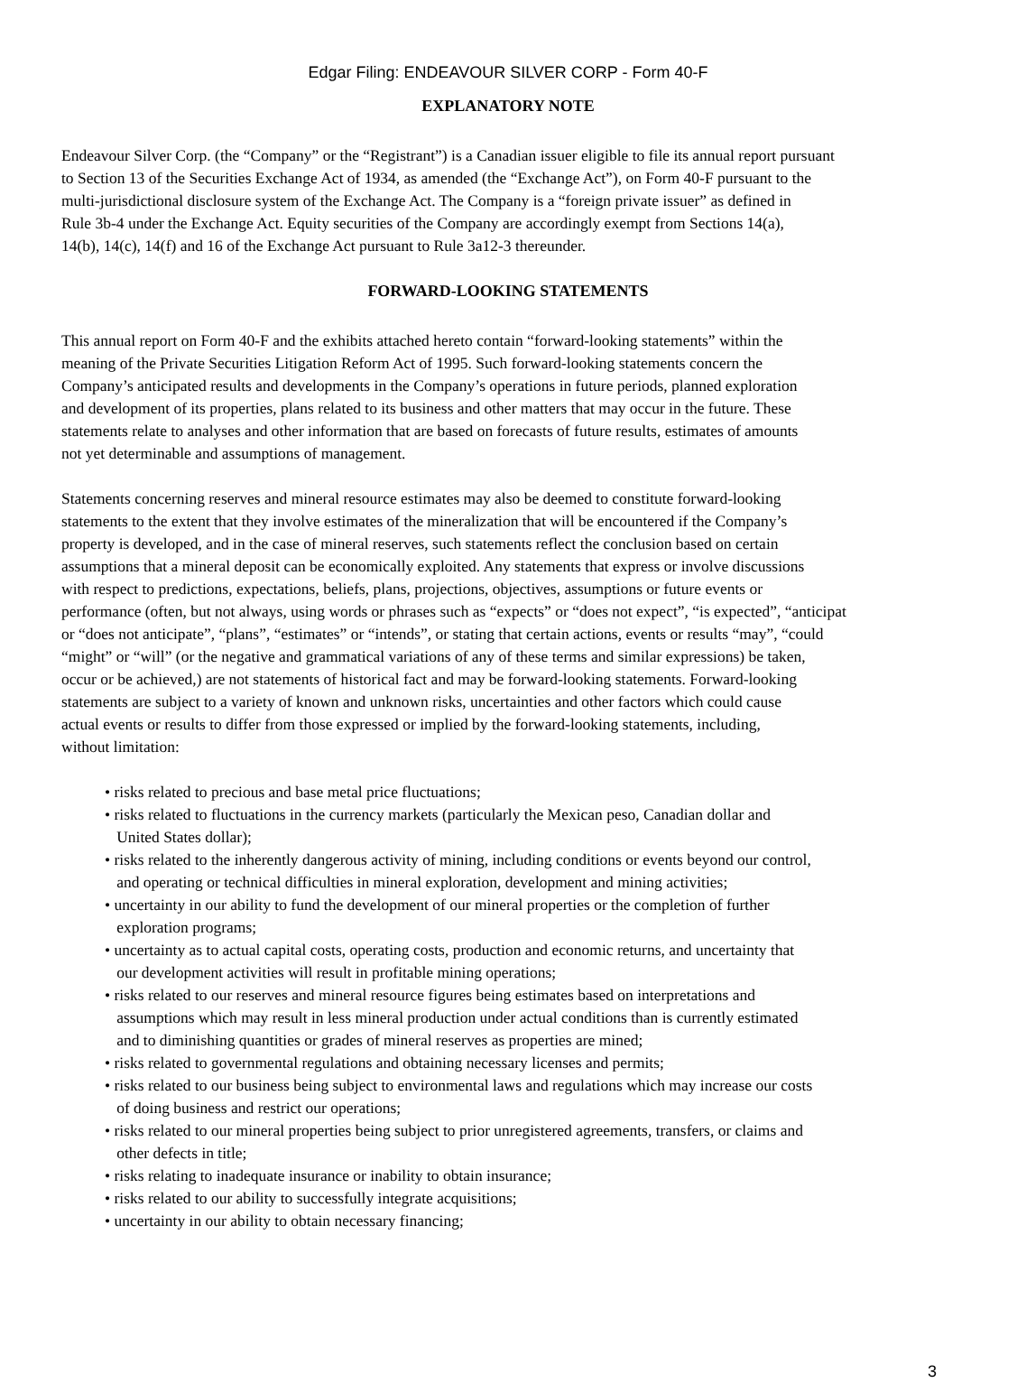Edgar Filing: ENDEAVOUR SILVER CORP - Form 40-F
EXPLANATORY NOTE
Endeavour Silver Corp. (the “Company” or the “Registrant”) is a Canadian issuer eligible to file its annual report pursuant
to Section 13 of the Securities Exchange Act of 1934, as amended (the “Exchange Act”), on Form 40-F pursuant to the
multi-jurisdictional disclosure system of the Exchange Act. The Company is a “foreign private issuer” as defined in
Rule 3b-4 under the Exchange Act. Equity securities of the Company are accordingly exempt from Sections 14(a),
14(b), 14(c), 14(f) and 16 of the Exchange Act pursuant to Rule 3a12-3 thereunder.
FORWARD-LOOKING STATEMENTS
This annual report on Form 40-F and the exhibits attached hereto contain “forward-looking statements” within the
meaning of the Private Securities Litigation Reform Act of 1995. Such forward-looking statements concern the
Company’s anticipated results and developments in the Company’s operations in future periods, planned exploration
and development of its properties, plans related to its business and other matters that may occur in the future. These
statements relate to analyses and other information that are based on forecasts of future results, estimates of amounts
not yet determinable and assumptions of management.
Statements concerning reserves and mineral resource estimates may also be deemed to constitute forward-looking
statements to the extent that they involve estimates of the mineralization that will be encountered if the Company’s
property is developed, and in the case of mineral reserves, such statements reflect the conclusion based on certain
assumptions that a mineral deposit can be economically exploited. Any statements that express or involve discussions
with respect to predictions, expectations, beliefs, plans, projections, objectives, assumptions or future events or
performance (often, but not always, using words or phrases such as “expects” or “does not expect”, “is expected”, “anticipat
or “does not anticipate”, “plans”, “estimates” or “intends”, or stating that certain actions, events or results “may”, “could
“might” or “will” (or the negative and grammatical variations of any of these terms and similar expressions) be taken,
occur or be achieved,) are not statements of historical fact and may be forward-looking statements. Forward-looking
statements are subject to a variety of known and unknown risks, uncertainties and other factors which could cause
actual events or results to differ from those expressed or implied by the forward-looking statements, including,
without limitation:
• risks related to precious and base metal price fluctuations;
• risks related to fluctuations in the currency markets (particularly the Mexican peso, Canadian dollar and
United States dollar);
• risks related to the inherently dangerous activity of mining, including conditions or events beyond our control,
and operating or technical difficulties in mineral exploration, development and mining activities;
• uncertainty in our ability to fund the development of our mineral properties or the completion of further
exploration programs;
• uncertainty as to actual capital costs, operating costs, production and economic returns, and uncertainty that
our development activities will result in profitable mining operations;
• risks related to our reserves and mineral resource figures being estimates based on interpretations and
assumptions which may result in less mineral production under actual conditions than is currently estimated
and to diminishing quantities or grades of mineral reserves as properties are mined;
• risks related to governmental regulations and obtaining necessary licenses and permits;
• risks related to our business being subject to environmental laws and regulations which may increase our costs
of doing business and restrict our operations;
• risks related to our mineral properties being subject to prior unregistered agreements, transfers, or claims and
other defects in title;
• risks relating to inadequate insurance or inability to obtain insurance;
• risks related to our ability to successfully integrate acquisitions;
• uncertainty in our ability to obtain necessary financing;
3